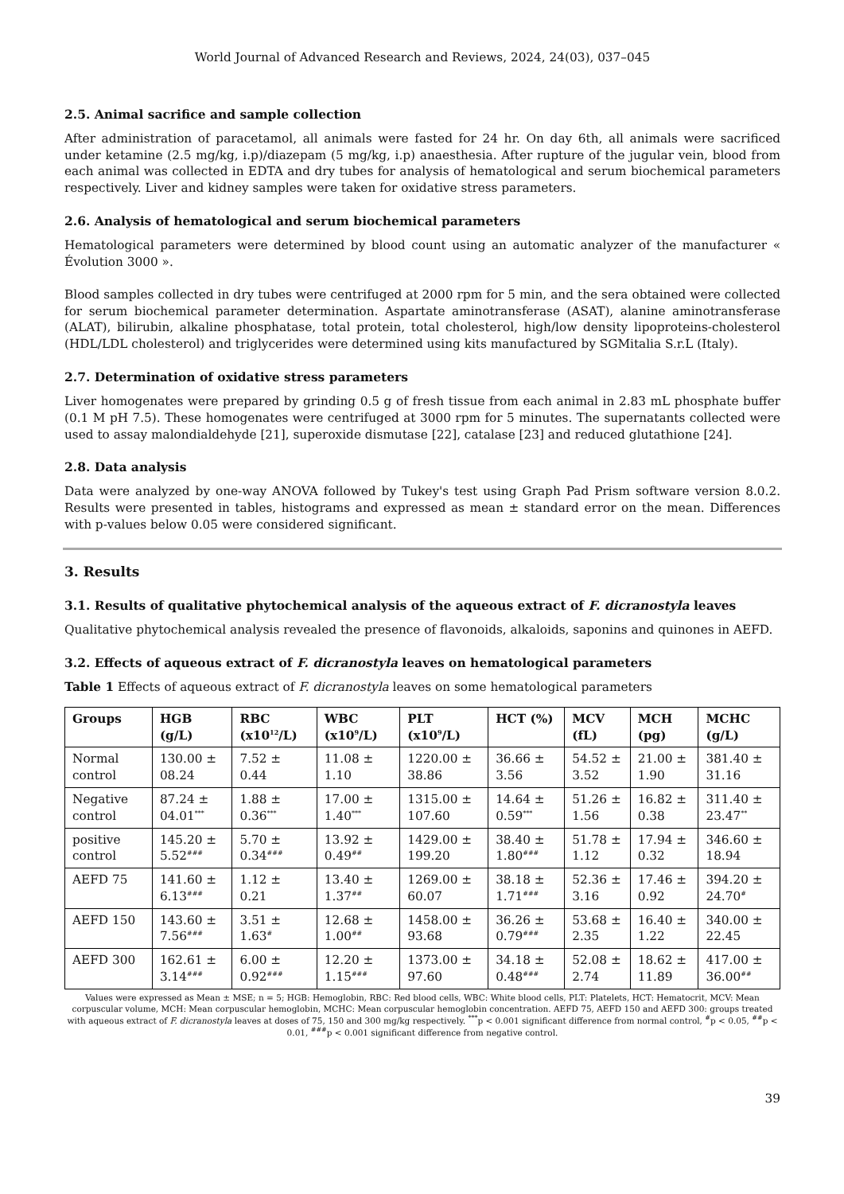World Journal of Advanced Research and Reviews, 2024, 24(03), 037–045
2.5. Animal sacrifice and sample collection
After administration of paracetamol, all animals were fasted for 24 hr. On day 6th, all animals were sacrificed under ketamine (2.5 mg/kg, i.p)/diazepam (5 mg/kg, i.p) anaesthesia. After rupture of the jugular vein, blood from each animal was collected in EDTA and dry tubes for analysis of hematological and serum biochemical parameters respectively. Liver and kidney samples were taken for oxidative stress parameters.
2.6. Analysis of hematological and serum biochemical parameters
Hematological parameters were determined by blood count using an automatic analyzer of the manufacturer « Évolution 3000 ».
Blood samples collected in dry tubes were centrifuged at 2000 rpm for 5 min, and the sera obtained were collected for serum biochemical parameter determination. Aspartate aminotransferase (ASAT), alanine aminotransferase (ALAT), bilirubin, alkaline phosphatase, total protein, total cholesterol, high/low density lipoproteins-cholesterol (HDL/LDL cholesterol) and triglycerides were determined using kits manufactured by SGMitalia S.r.L (Italy).
2.7. Determination of oxidative stress parameters
Liver homogenates were prepared by grinding 0.5 g of fresh tissue from each animal in 2.83 mL phosphate buffer (0.1 M pH 7.5). These homogenates were centrifuged at 3000 rpm for 5 minutes. The supernatants collected were used to assay malondialdehyde [21], superoxide dismutase [22], catalase [23] and reduced glutathione [24].
2.8. Data analysis
Data were analyzed by one-way ANOVA followed by Tukey's test using Graph Pad Prism software version 8.0.2. Results were presented in tables, histograms and expressed as mean ± standard error on the mean. Differences with p-values below 0.05 were considered significant.
3. Results
3.1. Results of qualitative phytochemical analysis of the aqueous extract of F. dicranostyla leaves
Qualitative phytochemical analysis revealed the presence of flavonoids, alkaloids, saponins and quinones in AEFD.
3.2. Effects of aqueous extract of F. dicranostyla leaves on hematological parameters
Table 1 Effects of aqueous extract of F. dicranostyla leaves on some hematological parameters
| Groups | HGB (g/L) | RBC (x10<sup>12</sup>/L) | WBC (x10<sup>9</sup>/L) | PLT (x10<sup>9</sup>/L) | HCT (%) | MCV (fL) | MCH (pg) | MCHC (g/L) |
| --- | --- | --- | --- | --- | --- | --- | --- | --- |
| Normal control | 130.00 ± 08.24 | 7.52 ± 0.44 | 11.08 ± 1.10 | 1220.00 ± 38.86 | 36.66 ± 3.56 | 54.52 ± 3.52 | 21.00 ± 1.90 | 381.40 ± 31.16 |
| Negative control | 87.24 ± 04.01<sup>***</sup> | 1.88 ± 0.36<sup>***</sup> | 17.00 ± 1.40<sup>***</sup> | 1315.00 ± 107.60 | 14.64 ± 0.59<sup>***</sup> | 51.26 ± 1.56 | 16.82 ± 0.38 | 311.40 ± 23.47<sup>**</sup> |
| positive control | 145.20 ± 5.52<sup>###</sup> | 5.70 ± 0.34<sup>###</sup> | 13.92 ± 0.49<sup>##</sup> | 1429.00 ± 199.20 | 38.40 ± 1.80<sup>###</sup> | 51.78 ± 1.12 | 17.94 ± 0.32 | 346.60 ± 18.94 |
| AEFD 75 | 141.60 ± 6.13<sup>###</sup> | 1.12 ± 0.21 | 13.40 ± 1.37<sup>##</sup> | 1269.00 ± 60.07 | 38.18 ± 1.71<sup>###</sup> | 52.36 ± 3.16 | 17.46 ± 0.92 | 394.20 ± 24.70<sup>#</sup> |
| AEFD 150 | 143.60 ± 7.56<sup>###</sup> | 3.51 ± 1.63<sup>#</sup> | 12.68 ± 1.00<sup>##</sup> | 1458.00 ± 93.68 | 36.26 ± 0.79<sup>###</sup> | 53.68 ± 2.35 | 16.40 ± 1.22 | 340.00 ± 22.45 |
| AEFD 300 | 162.61 ± 3.14<sup>###</sup> | 6.00 ± 0.92<sup>###</sup> | 12.20 ± 1.15<sup>###</sup> | 1373.00 ± 97.60 | 34.18 ± 0.48<sup>###</sup> | 52.08 ± 2.74 | 18.62 ± 11.89 | 417.00 ± 36.00<sup>##</sup> |
Values were expressed as Mean ± MSE; n = 5; HGB: Hemoglobin, RBC: Red blood cells, WBC: White blood cells, PLT: Platelets, HCT: Hematocrit, MCV: Mean corpuscular volume, MCH: Mean corpuscular hemoglobin, MCHC: Mean corpuscular hemoglobin concentration. AEFD 75, AEFD 150 and AEFD 300: groups treated with aqueous extract of F. dicranostyla leaves at doses of 75, 150 and 300 mg/kg respectively. <sup>***</sup>p < 0.001 significant difference from normal control, <sup>#</sup>p < 0.05, <sup>##</sup>p < 0.01, <sup>###</sup>p < 0.001 significant difference from negative control.
39